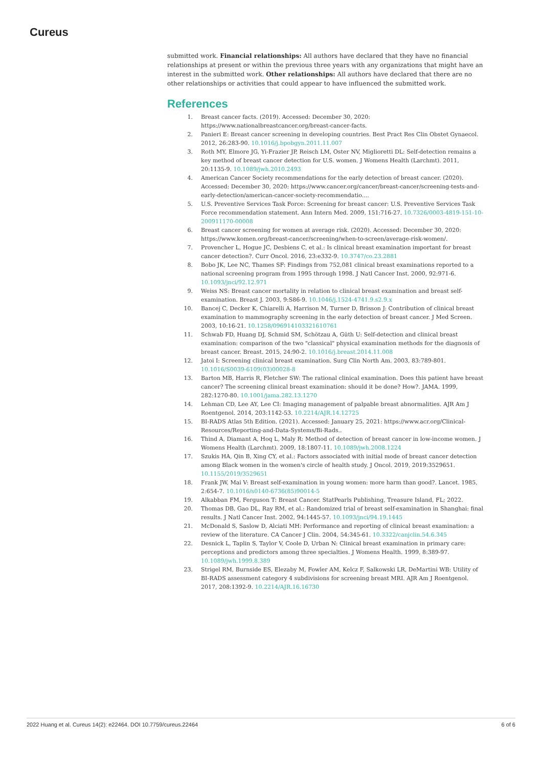Cureus
submitted work. Financial relationships: All authors have declared that they have no financial relationships at present or within the previous three years with any organizations that might have an interest in the submitted work. Other relationships: All authors have declared that there are no other relationships or activities that could appear to have influenced the submitted work.
References
1. Breast cancer facts. (2019). Accessed: December 30, 2020: https://www.nationalbreastcancer.org/breast-cancer-facts.
2. Panieri E: Breast cancer screening in developing countries. Best Pract Res Clin Obstet Gynaecol. 2012, 26:283-90. 10.1016/j.bpobgyn.2011.11.007
3. Roth MY, Elmore JG, Yi-Frazier JP, Reisch LM, Oster NV, Miglioretti DL: Self-detection remains a key method of breast cancer detection for U.S. women. J Womens Health (Larchmt). 2011, 20:1135-9. 10.1089/jwh.2010.2493
4. American Cancer Society recommendations for the early detection of breast cancer. (2020). Accessed: December 30, 2020: https://www.cancer.org/cancer/breast-cancer/screening-tests-and-early-detection/american-cancer-society-recommendatio....
5. U.S. Preventive Services Task Force: Screening for breast cancer: U.S. Preventive Services Task Force recommendation statement. Ann Intern Med. 2009, 151:716-27. 10.7326/0003-4819-151-10-200911170-00008
6. Breast cancer screening for women at average risk. (2020). Accessed: December 30, 2020: https://www.komen.org/breast-cancer/screening/when-to-screen/average-risk-women/.
7. Provencher L, Hogue JC, Desbiens C, et al.: Is clinical breast examination important for breast cancer detection?. Curr Oncol. 2016, 23:e332-9. 10.3747/co.23.2881
8. Bobo JK, Lee NC, Thames SF: Findings from 752,081 clinical breast examinations reported to a national screening program from 1995 through 1998. J Natl Cancer Inst. 2000, 92:971-6. 10.1093/jnci/92.12.971
9. Weiss NS: Breast cancer mortality in relation to clinical breast examination and breast self-examination. Breast J. 2003, 9:S86-9. 10.1046/j.1524-4741.9.s2.9.x
10. Bancej C, Decker K, Chiarelli A, Harrison M, Turner D, Brisson J: Contribution of clinical breast examination to mammography screening in the early detection of breast cancer. J Med Screen. 2003, 10:16-21. 10.1258/096914103321610761
11. Schwab FD, Huang DJ, Schmid SM, Schötzau A, Güth U: Self-detection and clinical breast examination: comparison of the two "classical" physical examination methods for the diagnosis of breast cancer. Breast. 2015, 24:90-2. 10.1016/j.breast.2014.11.008
12. Jatoi I: Screening clinical breast examination. Surg Clin North Am. 2003, 83:789-801. 10.1016/S0039-6109(03)00028-8
13. Barton MB, Harris R, Fletcher SW: The rational clinical examination. Does this patient have breast cancer? The screening clinical breast examination: should it be done? How?. JAMA. 1999, 282:1270-80. 10.1001/jama.282.13.1270
14. Lehman CD, Lee AY, Lee CI: Imaging management of palpable breast abnormalities. AJR Am J Roentgenol. 2014, 203:1142-53. 10.2214/AJR.14.12725
15. BI-RADS Atlas 5th Edition. (2021). Accessed: January 25, 2021: https://www.acr.org/Clinical-Resources/Reporting-and-Data-Systems/Bi-Rads..
16. Thind A, Diamant A, Hoq L, Maly R: Method of detection of breast cancer in low-income women. J Womens Health (Larchmt). 2009, 18:1807-11. 10.1089/jwh.2008.1224
17. Szukis HA, Qin B, Xing CY, et al.: Factors associated with initial mode of breast cancer detection among Black women in the women's circle of health study. J Oncol. 2019, 2019:3529651. 10.1155/2019/3529651
18. Frank JW, Mai V: Breast self-examination in young women: more harm than good?. Lancet. 1985, 2:654-7. 10.1016/s0140-6736(85)90014-5
19. Alkabban FM, Ferguson T: Breast Cancer. StatPearls Publishing, Treasure Island, FL; 2022.
20. Thomas DB, Gao DL, Ray RM, et al.: Randomized trial of breast self-examination in Shanghai: final results. J Natl Cancer Inst. 2002, 94:1445-57. 10.1093/jnci/94.19.1445
21. McDonald S, Saslow D, Alciati MH: Performance and reporting of clinical breast examination: a review of the literature. CA Cancer J Clin. 2004, 54:345-61. 10.3322/canjclin.54.6.345
22. Desnick L, Taplin S, Taylor V, Coole D, Urban N: Clinical breast examination in primary care: perceptions and predictors among three specialties. J Womens Health. 1999, 8:389-97. 10.1089/jwh.1999.8.389
23. Strigel RM, Burnside ES, Elezaby M, Fowler AM, Kelcz F, Salkowski LR, DeMartini WB: Utility of BI-RADS assessment category 4 subdivisions for screening breast MRI. AJR Am J Roentgenol. 2017, 208:1392-9. 10.2214/AJR.16.16730
2022 Huang et al. Cureus 14(2): e22464. DOI 10.7759/cureus.22464 6 of 6